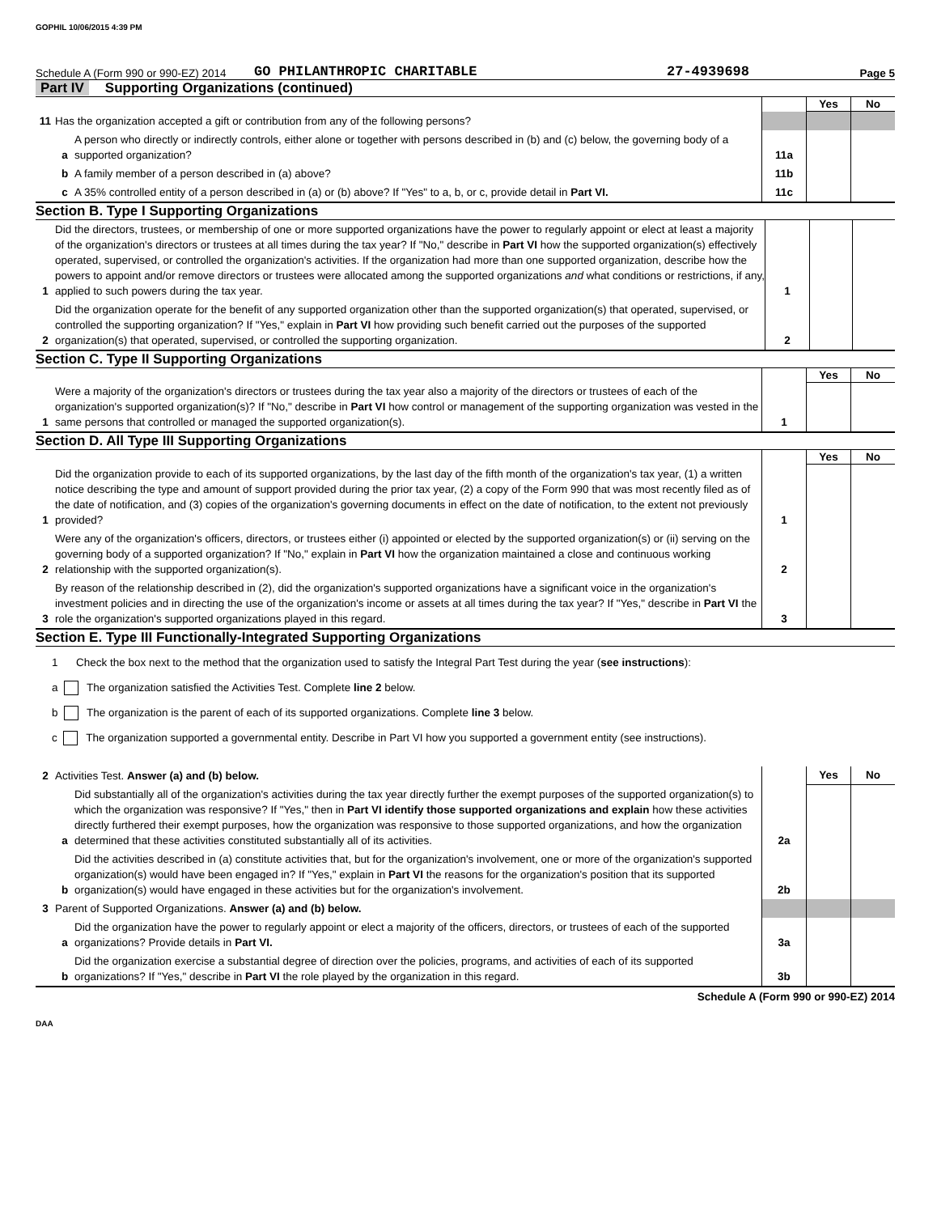GOPHIL 10/06/2015 4:39 PM
Schedule A (Form 990 or 990-EZ) 2014
GO PHILANTHROPIC CHARITABLE
27-4939698
Page 5
Part IV Supporting Organizations (continued)
| | | | | Yes | No |
| 11 | Has the organization accepted a gift or contribution from any of the following persons? | | | | |
| | a | A person who directly or indirectly controls, either alone or together with persons described in (b) and (c) below, the governing body of a supported organization? | 11a | | |
| | b | A family member of a person described in (a) above? | 11b | | |
| | c | A 35% controlled entity of a person described in (a) or (b) above? If "Yes" to a, b, or c, provide detail in Part VI. | 11c | | |
Section B. Type I Supporting Organizations
| 1 | Did the directors, trustees, or membership of one or more supported organizations have the power to regularly appoint or elect at least a majority of the organization's directors or trustees at all times during the tax year? If "No," describe in Part VI how the supported organization(s) effectively operated, supervised, or controlled the organization's activities. If the organization had more than one supported organization, describe how the powers to appoint and/or remove directors or trustees were allocated among the supported organizations and what conditions or restrictions, if any, applied to such powers during the tax year. | 1 | | |
| 2 | Did the organization operate for the benefit of any supported organization other than the supported organization(s) that operated, supervised, or controlled the supporting organization? If "Yes," explain in Part VI how providing such benefit carried out the purposes of the supported organization(s) that operated, supervised, or controlled the supporting organization. | 2 | | |
Section C. Type II Supporting Organizations
| | | | Yes | No |
| 1 | Were a majority of the organization's directors or trustees during the tax year also a majority of the directors or trustees of each of the organization's supported organization(s)? If "No," describe in Part VI how control or management of the supporting organization was vested in the same persons that controlled or managed the supported organization(s). | 1 | | |
Section D. All Type III Supporting Organizations
| | | | Yes | No |
| 1 | Did the organization provide to each of its supported organizations, by the last day of the fifth month of the organization's tax year, (1) a written notice describing the type and amount of support provided during the prior tax year, (2) a copy of the Form 990 that was most recently filed as of the date of notification, and (3) copies of the organization's governing documents in effect on the date of notification, to the extent not previously provided? | 1 | | |
| 2 | Were any of the organization's officers, directors, or trustees either (i) appointed or elected by the supported organization(s) or (ii) serving on the governing body of a supported organization? If "No," explain in Part VI how the organization maintained a close and continuous working relationship with the supported organization(s). | 2 | | |
| 3 | By reason of the relationship described in (2), did the organization's supported organizations have a significant voice in the organization's investment policies and in directing the use of the organization's income or assets at all times during the tax year? If "Yes," describe in Part VI the role the organization's supported organizations played in this regard. | 3 | | |
Section E. Type III Functionally-Integrated Supporting Organizations
1 Check the box next to the method that the organization used to satisfy the Integral Part Test during the year (see instructions):
a The organization satisfied the Activities Test. Complete line 2 below.
b The organization is the parent of each of its supported organizations. Complete line 3 below.
c The organization supported a governmental entity. Describe in Part VI how you supported a government entity (see instructions).
| 2 | Activities Test. Answer (a) and (b) below. | | | Yes | No |
| | a | Did substantially all of the organization's activities during the tax year directly further the exempt purposes of the supported organization(s) to which the organization was responsive? If "Yes," then in Part VI identify those supported organizations and explain how these activities directly furthered their exempt purposes, how the organization was responsive to those supported organizations, and how the organization determined that these activities constituted substantially all of its activities. | 2a | | |
| | b | Did the activities described in (a) constitute activities that, but for the organization's involvement, one or more of the organization's supported organization(s) would have been engaged in? If "Yes," explain in Part VI the reasons for the organization's position that its supported organization(s) would have engaged in these activities but for the organization's involvement. | 2b | | |
| 3 | Parent of Supported Organizations. Answer (a) and (b) below. | | | | |
| | a | Did the organization have the power to regularly appoint or elect a majority of the officers, directors, or trustees of each of the supported organizations? Provide details in Part VI. | 3a | | |
| | b | Did the organization exercise a substantial degree of direction over the policies, programs, and activities of each of its supported organizations? If "Yes," describe in Part VI the role played by the organization in this regard. | 3b | | |
Schedule A (Form 990 or 990-EZ) 2014
DAA